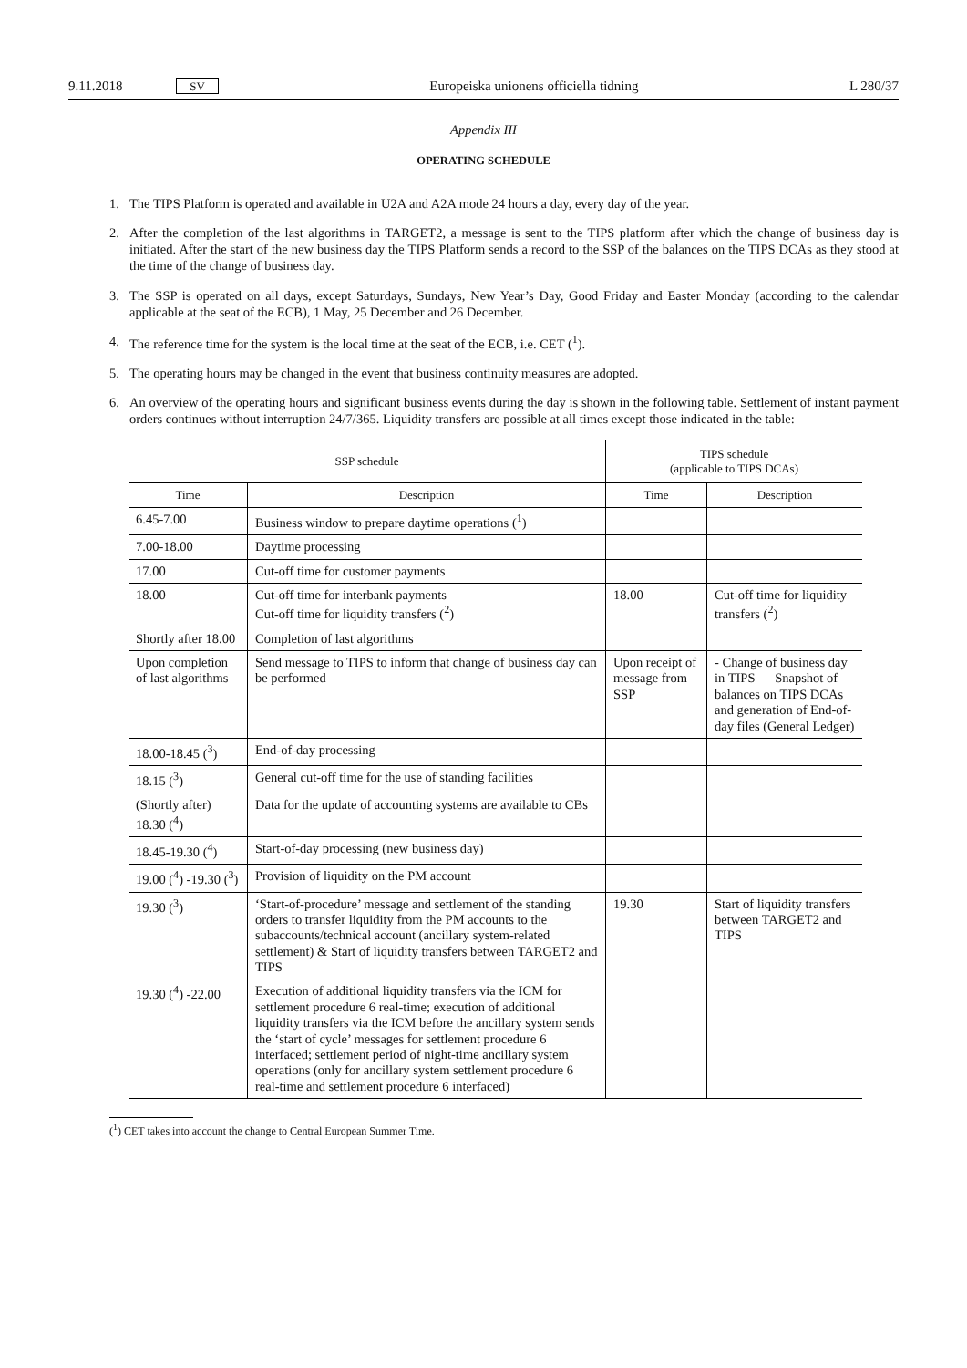9.11.2018 SV Europeiska unionens officiella tidning L 280/37
Appendix III
OPERATING SCHEDULE
1. The TIPS Platform is operated and available in U2A and A2A mode 24 hours a day, every day of the year.
2. After the completion of the last algorithms in TARGET2, a message is sent to the TIPS platform after which the change of business day is initiated. After the start of the new business day the TIPS Platform sends a record to the SSP of the balances on the TIPS DCAs as they stood at the time of the change of business day.
3. The SSP is operated on all days, except Saturdays, Sundays, New Year’s Day, Good Friday and Easter Monday (according to the calendar applicable at the seat of the ECB), 1 May, 25 December and 26 December.
4. The reference time for the system is the local time at the seat of the ECB, i.e. CET (<sup>1</sup>).
5. The operating hours may be changed in the event that business continuity measures are adopted.
6. An overview of the operating hours and significant business events during the day is shown in the following table. Settlement of instant payment orders continues without interruption 24/7/365. Liquidity transfers are possible at all times except those indicated in the table:
| SSP schedule | | TIPS schedule (applicable to TIPS DCAs) | |
| --- | --- | --- | --- |
| Time | Description | Time | Description |
| 6.45-7.00 | Business window to prepare daytime operations (<sup>1</sup>) | | |
| 7.00-18.00 | Daytime processing | | |
| 17.00 | Cut-off time for customer payments | | |
| 18.00 | Cut-off time for interbank payments Cut-off time for liquidity transfers (<sup>2</sup>) | 18.00 | Cut-off time for liquidity transfers (<sup>2</sup>) |
| Shortly after 18.00 | Completion of last algorithms | | |
| Upon completion of last algorithms | Send message to TIPS to inform that change of business day can be performed | Upon receipt of message from SSP | - Change of business day in TIPS — Snapshot of balances on TIPS DCAs and generation of End-of-day files (General Ledger) |
| 18.00-18.45 (<sup>3</sup>) | End-of-day processing | | |
| 18.15 (<sup>3</sup>) | General cut-off time for the use of standing facilities | | |
| (Shortly after) 18.30 (<sup>4</sup>) | Data for the update of accounting systems are available to CBs | | |
| 18.45-19.30 (<sup>4</sup>) | Start-of-day processing (new business day) | | |
| 19.00 (<sup>4</sup>) -19.30 (<sup>3</sup>) | Provision of liquidity on the PM account | | |
| 19.30 (<sup>3</sup>) | ‘Start-of-procedure’ message and settlement of the standing orders to transfer liquidity from the PM accounts to the subaccounts/technical account (ancillary system-related settlement) & Start of liquidity transfers between TARGET2 and TIPS | 19.30 | Start of liquidity transfers between TARGET2 and TIPS |
| 19.30 (<sup>4</sup>) -22.00 | Execution of additional liquidity transfers via the ICM for settlement procedure 6 real-time; execution of additional liquidity transfers via the ICM before the ancillary system sends the ‘start of cycle’ messages for settlement procedure 6 interfaced; settlement period of night-time ancillary system operations (only for ancillary system settlement procedure 6 real-time and settlement procedure 6 interfaced) | | |
(<sup>1</sup>) CET takes into account the change to Central European Summer Time.